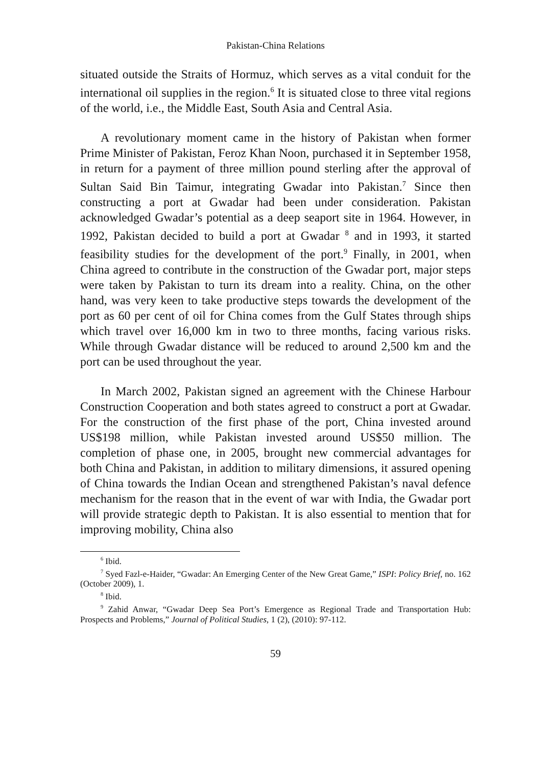Pakistan-China Relations
situated outside the Straits of Hormuz, which serves as a vital conduit for the international oil supplies in the region.<sup>6</sup> It is situated close to three vital regions of the world, i.e., the Middle East, South Asia and Central Asia.
A revolutionary moment came in the history of Pakistan when former Prime Minister of Pakistan, Feroz Khan Noon, purchased it in September 1958, in return for a payment of three million pound sterling after the approval of Sultan Said Bin Taimur, integrating Gwadar into Pakistan.<sup>7</sup> Since then constructing a port at Gwadar had been under consideration. Pakistan acknowledged Gwadar’s potential as a deep seaport site in 1964. However, in 1992, Pakistan decided to build a port at Gwadar <sup>8</sup> and in 1993, it started feasibility studies for the development of the port.<sup>9</sup> Finally, in 2001, when China agreed to contribute in the construction of the Gwadar port, major steps were taken by Pakistan to turn its dream into a reality. China, on the other hand, was very keen to take productive steps towards the development of the port as 60 per cent of oil for China comes from the Gulf States through ships which travel over 16,000 km in two to three months, facing various risks. While through Gwadar distance will be reduced to around 2,500 km and the port can be used throughout the year.
In March 2002, Pakistan signed an agreement with the Chinese Harbour Construction Cooperation and both states agreed to construct a port at Gwadar. For the construction of the first phase of the port, China invested around US$198 million, while Pakistan invested around US$50 million. The completion of phase one, in 2005, brought new commercial advantages for both China and Pakistan, in addition to military dimensions, it assured opening of China towards the Indian Ocean and strengthened Pakistan’s naval defence mechanism for the reason that in the event of war with India, the Gwadar port will provide strategic depth to Pakistan. It is also essential to mention that for improving mobility, China also
<sup>6</sup> Ibid.
<sup>7</sup> Syed Fazl-e-Haider, “Gwadar: An Emerging Center of the New Great Game,” ISPI: Policy Brief, no. 162 (October 2009), 1.
<sup>8</sup> Ibid.
<sup>9</sup> Zahid Anwar, “Gwadar Deep Sea Port’s Emergence as Regional Trade and Transportation Hub: Prospects and Problems,” Journal of Political Studies, 1 (2), (2010): 97-112.
59